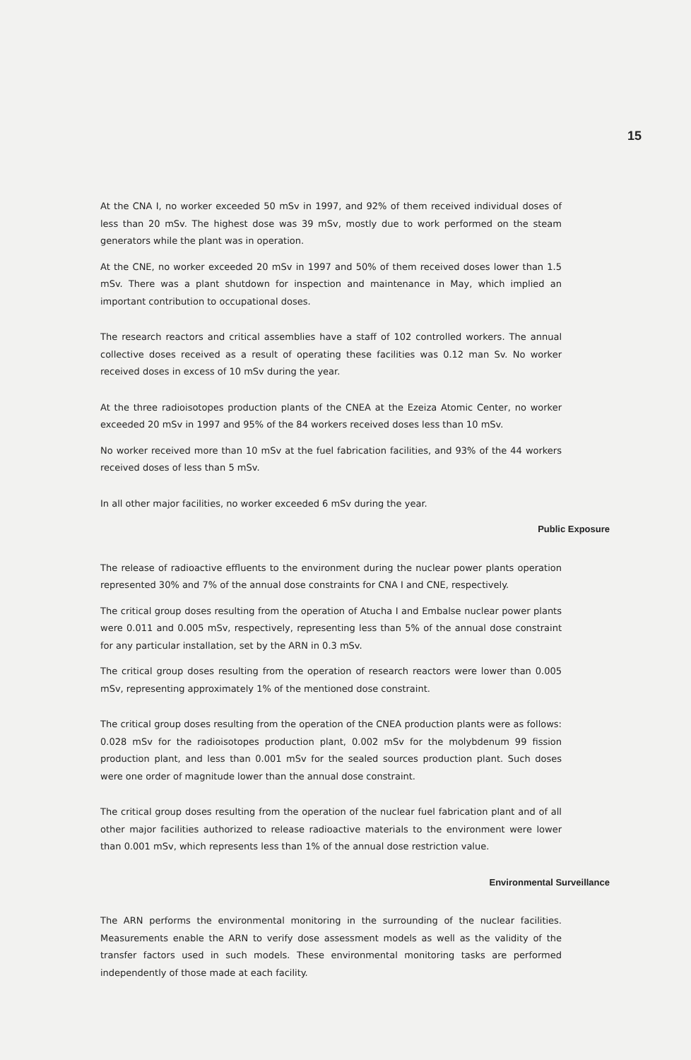15
At the CNA I, no worker exceeded 50 mSv in 1997, and 92% of them received individual doses of less than 20 mSv. The highest dose was 39 mSv, mostly due to work performed on the steam generators while the plant was in operation.
At the CNE, no worker exceeded 20 mSv in 1997 and 50% of them received doses lower than 1.5 mSv. There was a plant shutdown for inspection and maintenance in May, which implied an important contribution to occupational doses.
The research reactors and critical assemblies have a staff of 102 controlled workers. The annual collective doses received as a result of operating these facilities was 0.12 man Sv. No worker received doses in excess of 10 mSv during the year.
At the three radioisotopes production plants of the CNEA at the Ezeiza Atomic Center, no worker exceeded 20 mSv in 1997 and 95% of the 84 workers received doses less than 10 mSv.
No worker received more than 10 mSv at the fuel fabrication facilities, and 93% of the 44 workers received doses of less than 5 mSv.
In all other major facilities, no worker exceeded 6 mSv during the year.
Public Exposure
The release of radioactive effluents to the environment during the nuclear power plants operation represented 30% and 7% of the annual dose constraints for CNA I and CNE, respectively.
The critical group doses resulting from the operation of Atucha I and Embalse nuclear power plants were 0.011 and 0.005 mSv, respectively, representing less than 5% of the annual dose constraint for any particular installation, set by the ARN in 0.3 mSv.
The critical group doses resulting from the operation of research reactors were lower than 0.005 mSv, representing approximately 1% of the mentioned dose constraint.
The critical group doses resulting from the operation of the CNEA production plants were as follows: 0.028 mSv for the radioisotopes production plant, 0.002 mSv for the molybdenum 99 fission production plant, and less than 0.001 mSv for the sealed sources production plant. Such doses were one order of magnitude lower than the annual dose constraint.
The critical group doses resulting from the operation of the nuclear fuel fabrication plant and of all other major facilities authorized to release radioactive materials to the environment were lower than 0.001 mSv, which represents less than 1% of the annual dose restriction value.
Environmental Surveillance
The ARN performs the environmental monitoring in the surrounding of the nuclear facilities. Measurements enable the ARN to verify dose assessment models as well as the validity of the transfer factors used in such models. These environmental monitoring tasks are performed independently of those made at each facility.